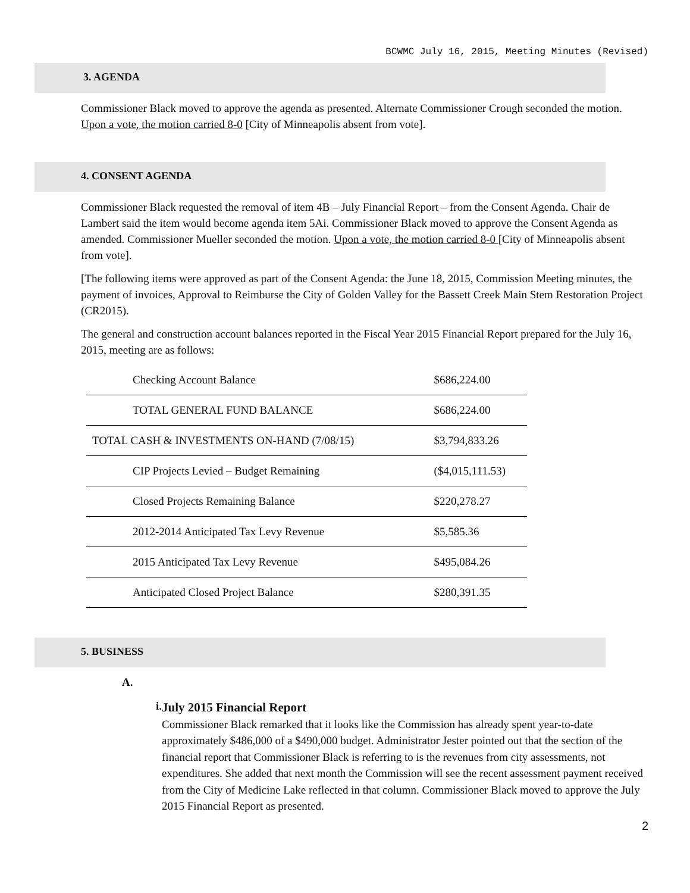BCWMC July 16, 2015, Meeting Minutes (Revised)
3. AGENDA
Commissioner Black moved to approve the agenda as presented. Alternate Commissioner Crough seconded the motion. Upon a vote, the motion carried 8-0 [City of Minneapolis absent from vote].
4. CONSENT AGENDA
Commissioner Black requested the removal of item 4B – July Financial Report – from the Consent Agenda. Chair de Lambert said the item would become agenda item 5Ai. Commissioner Black moved to approve the Consent Agenda as amended. Commissioner Mueller seconded the motion. Upon a vote, the motion carried 8-0 [City of Minneapolis absent from vote].
[The following items were approved as part of the Consent Agenda: the June 18, 2015, Commission Meeting minutes, the payment of invoices, Approval to Reimburse the City of Golden Valley for the Bassett Creek Main Stem Restoration Project (CR2015).
The general and construction account balances reported in the Fiscal Year 2015 Financial Report prepared for the July 16, 2015, meeting are as follows:
| Checking Account Balance | $686,224.00 |
| TOTAL GENERAL FUND BALANCE | $686,224.00 |
| TOTAL CASH & INVESTMENTS ON-HAND (7/08/15) | $3,794,833.26 |
| CIP Projects Levied – Budget Remaining | ($4,015,111.53) |
| Closed Projects Remaining Balance | $220,278.27 |
| 2012-2014 Anticipated Tax Levy Revenue | $5,585.36 |
| 2015 Anticipated Tax Levy Revenue | $495,084.26 |
| Anticipated Closed Project Balance | $280,391.35 |
5. BUSINESS
A.
i.
July 2015 Financial Report
Commissioner Black remarked that it looks like the Commission has already spent year-to-date approximately $486,000 of a $490,000 budget. Administrator Jester pointed out that the section of the financial report that Commissioner Black is referring to is the revenues from city assessments, not expenditures. She added that next month the Commission will see the recent assessment payment received from the City of Medicine Lake reflected in that column. Commissioner Black moved to approve the July 2015 Financial Report as presented.
2